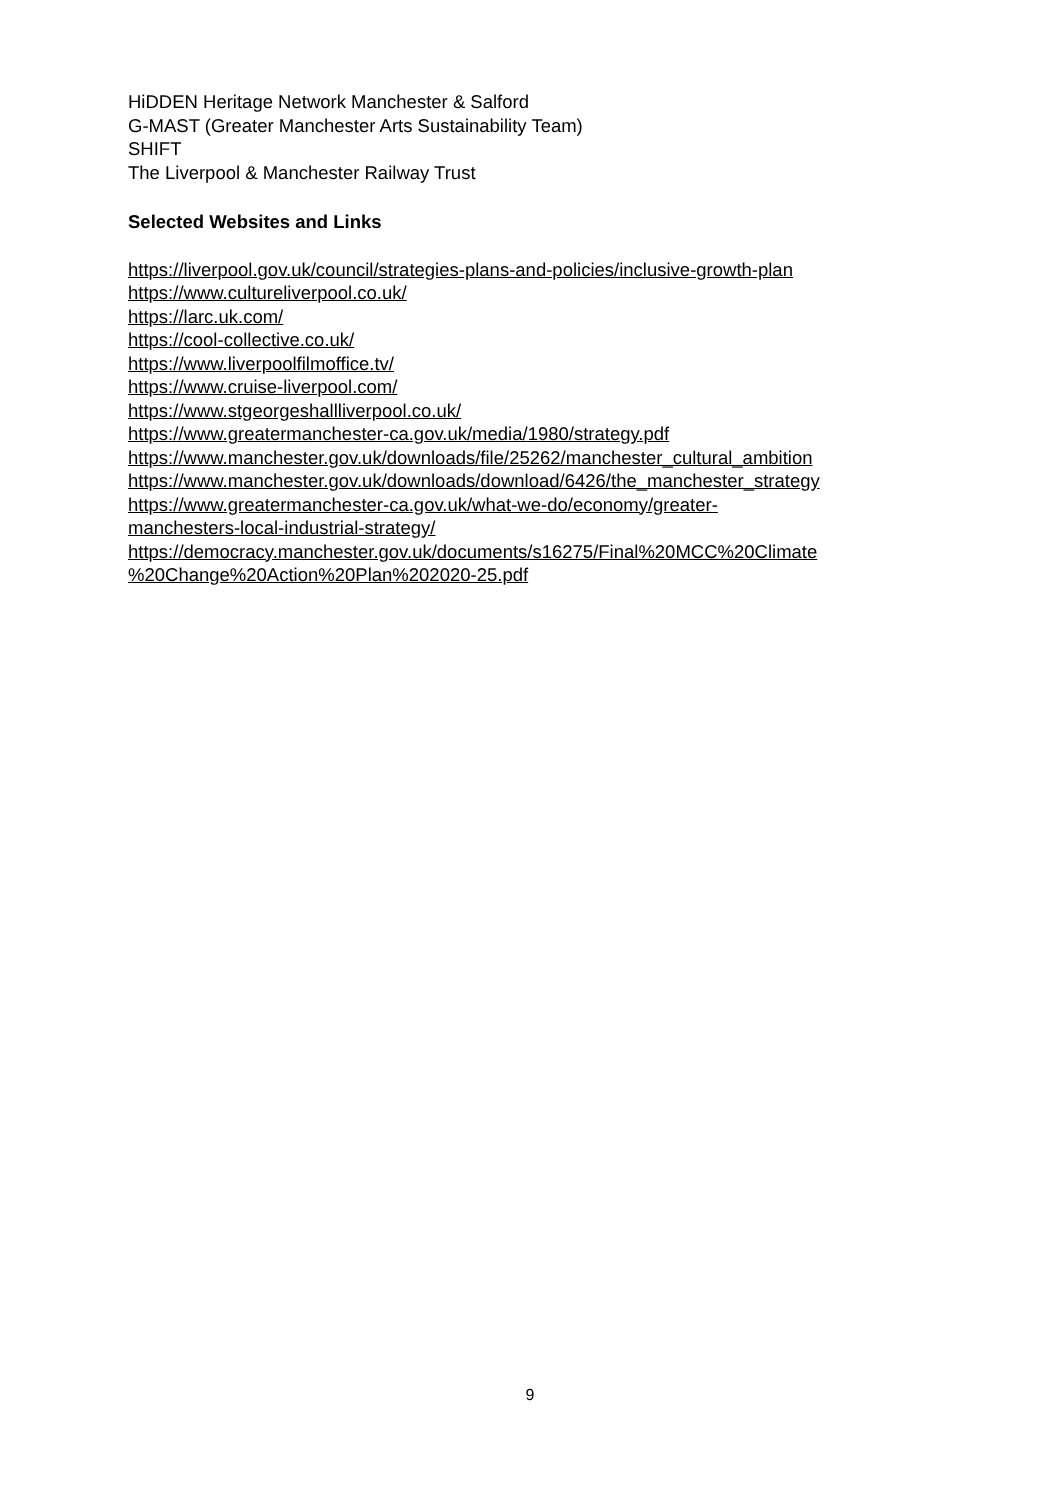HiDDEN Heritage Network Manchester & Salford
G-MAST (Greater Manchester Arts Sustainability Team)
SHIFT
The Liverpool & Manchester Railway Trust
Selected Websites and Links
https://liverpool.gov.uk/council/strategies-plans-and-policies/inclusive-growth-plan
https://www.cultureliverpool.co.uk/
https://larc.uk.com/
https://cool-collective.co.uk/
https://www.liverpoolfilmoffice.tv/
https://www.cruise-liverpool.com/
https://www.stgeorgeshallliverpool.co.uk/
https://www.greatermanchester-ca.gov.uk/media/1980/strategy.pdf
https://www.manchester.gov.uk/downloads/file/25262/manchester_cultural_ambition
https://www.manchester.gov.uk/downloads/download/6426/the_manchester_strategy
https://www.greatermanchester-ca.gov.uk/what-we-do/economy/greater-
manchesters-local-industrial-strategy/
https://democracy.manchester.gov.uk/documents/s16275/Final%20MCC%20Climate
%20Change%20Action%20Plan%202020-25.pdf
9